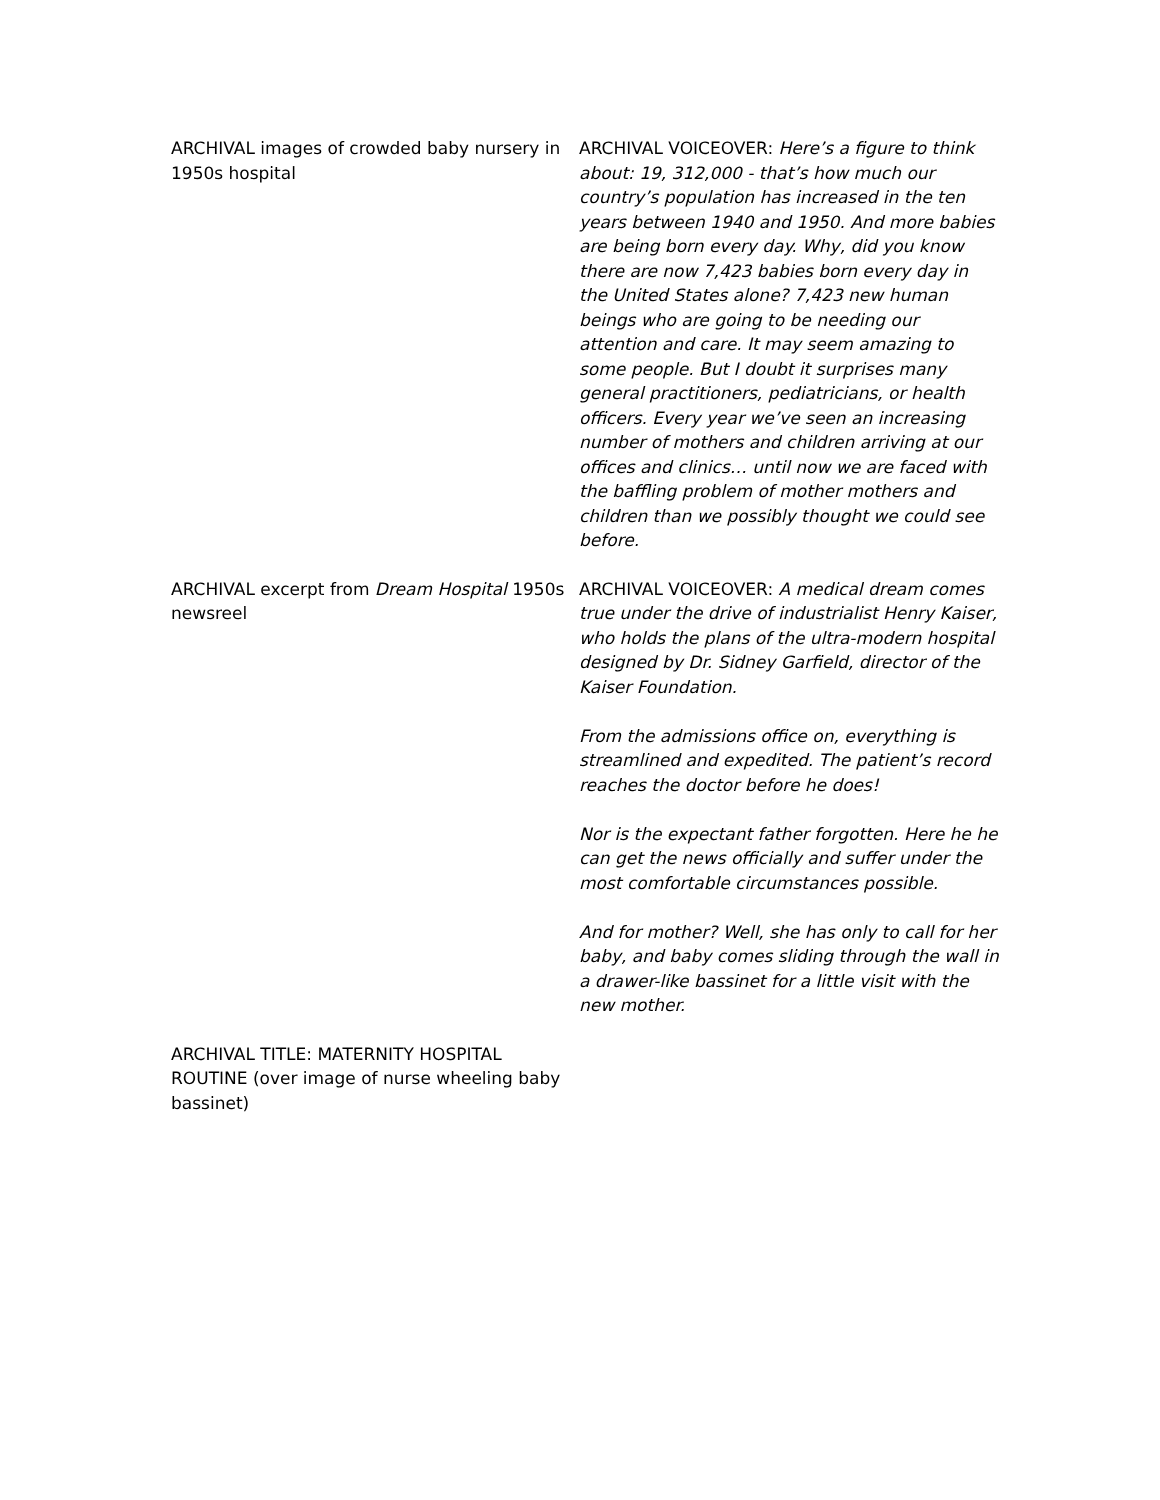| ARCHIVAL images of crowded baby nursery in 1950s hospital | ARCHIVAL VOICEOVER: Here’s a figure to think about: 19, 312,000 - that’s how much our country’s population has increased in the ten years between 1940 and 1950. And more babies are being born every day. Why, did you know there are now 7,423 babies born every day in the United States alone? 7,423 new human beings who are going to be needing our attention and care. It may seem amazing to some people. But I doubt it surprises many general practitioners, pediatricians, or health officers. Every year we’ve seen an increasing number of mothers and children arriving at our offices and clinics… until now we are faced with the baffling problem of mother mothers and children than we possibly thought we could see before. |
| ARCHIVAL excerpt from Dream Hospital 1950s newsreel | ARCHIVAL VOICEOVER: A medical dream comes true under the drive of industrialist Henry Kaiser, who holds the plans of the ultra-modern hospital designed by Dr. Sidney Garfield, director of the Kaiser Foundation. From the admissions office on, everything is streamlined and expedited. The patient’s record reaches the doctor before he does! Nor is the expectant father forgotten. Here he he can get the news officially and suffer under the most comfortable circumstances possible. And for mother? Well, she has only to call for her baby, and baby comes sliding through the wall in a drawer-like bassinet for a little visit with the new mother. |
| ARCHIVAL TITLE: MATERNITY HOSPITAL ROUTINE (over image of nurse wheeling baby bassinet) | |